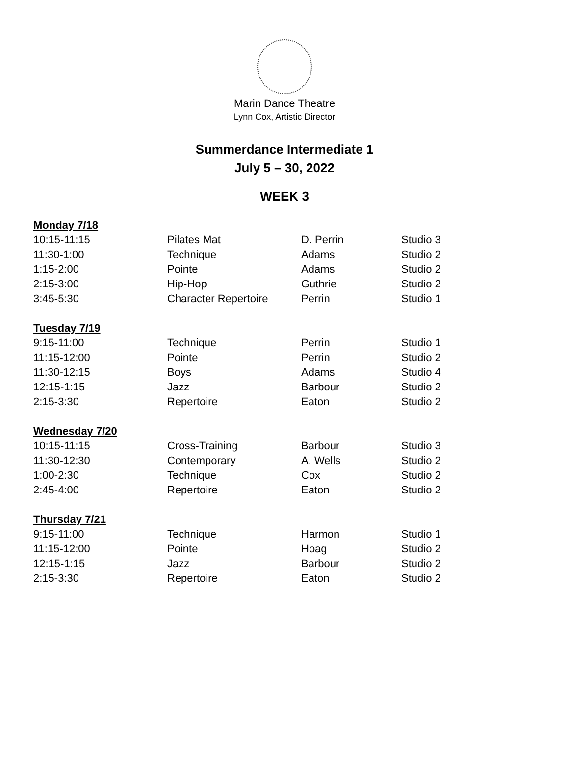Marin Dance Theatre
Lynn Cox, Artistic Director
Summerdance Intermediate 1
July 5 – 30, 2022
WEEK 3
| Monday 7/18 | | | |
| --- | --- | --- | --- |
| 10:15-11:15 | Pilates Mat | D. Perrin | Studio 3 |
| 11:30-1:00 | Technique | Adams | Studio 2 |
| 1:15-2:00 | Pointe | Adams | Studio 2 |
| 2:15-3:00 | Hip-Hop | Guthrie | Studio 2 |
| 3:45-5:30 | Character Repertoire | Perrin | Studio 1 |
| Tuesday 7/19 | | | |
| 9:15-11:00 | Technique | Perrin | Studio 1 |
| 11:15-12:00 | Pointe | Perrin | Studio 2 |
| 11:30-12:15 | Boys | Adams | Studio 4 |
| 12:15-1:15 | Jazz | Barbour | Studio 2 |
| 2:15-3:30 | Repertoire | Eaton | Studio 2 |
| Wednesday 7/20 | | | |
| 10:15-11:15 | Cross-Training | Barbour | Studio 3 |
| 11:30-12:30 | Contemporary | A. Wells | Studio 2 |
| 1:00-2:30 | Technique | Cox | Studio 2 |
| 2:45-4:00 | Repertoire | Eaton | Studio 2 |
| Thursday 7/21 | | | |
| 9:15-11:00 | Technique | Harmon | Studio 1 |
| 11:15-12:00 | Pointe | Hoag | Studio 2 |
| 12:15-1:15 | Jazz | Barbour | Studio 2 |
| 2:15-3:30 | Repertoire | Eaton | Studio 2 |